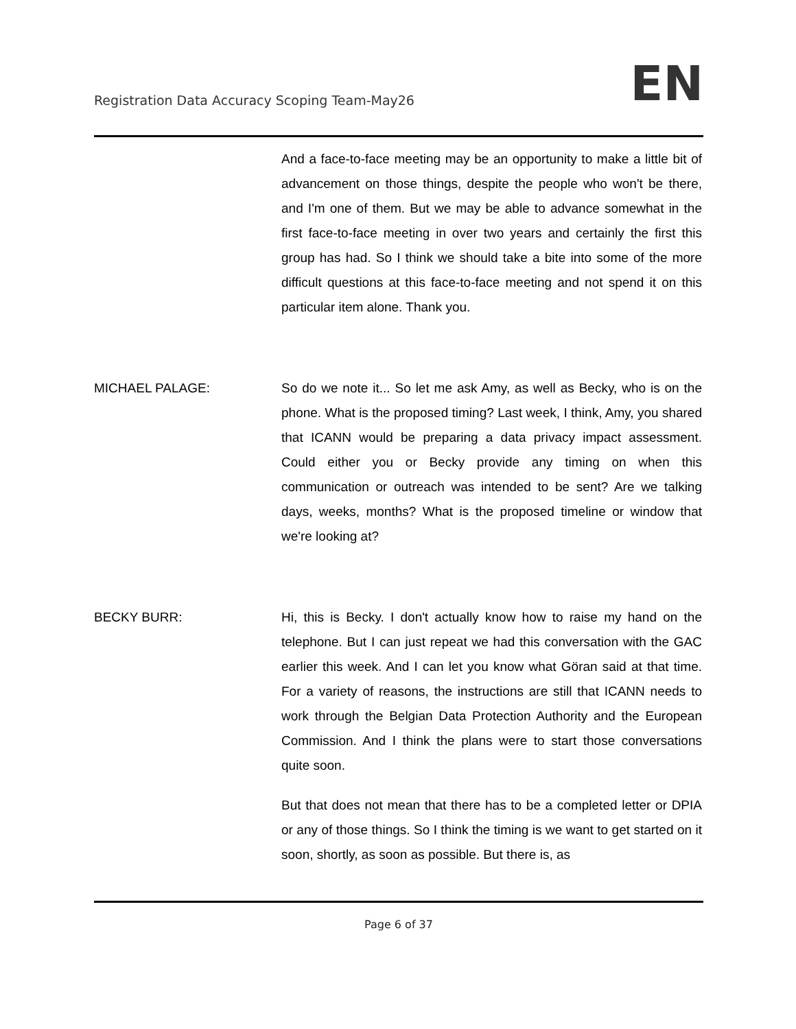Registration Data Accuracy Scoping Team-May26
EN
And a face-to-face meeting may be an opportunity to make a little bit of advancement on those things, despite the people who won't be there, and I'm one of them. But we may be able to advance somewhat in the first face-to-face meeting in over two years and certainly the first this group has had. So I think we should take a bite into some of the more difficult questions at this face-to-face meeting and not spend it on this particular item alone. Thank you.
MICHAEL PALAGE: So do we note it... So let me ask Amy, as well as Becky, who is on the phone. What is the proposed timing? Last week, I think, Amy, you shared that ICANN would be preparing a data privacy impact assessment. Could either you or Becky provide any timing on when this communication or outreach was intended to be sent? Are we talking days, weeks, months? What is the proposed timeline or window that we're looking at?
BECKY BURR: Hi, this is Becky. I don't actually know how to raise my hand on the telephone. But I can just repeat we had this conversation with the GAC earlier this week. And I can let you know what Göran said at that time. For a variety of reasons, the instructions are still that ICANN needs to work through the Belgian Data Protection Authority and the European Commission. And I think the plans were to start those conversations quite soon.
But that does not mean that there has to be a completed letter or DPIA or any of those things. So I think the timing is we want to get started on it soon, shortly, as soon as possible. But there is, as
Page 6 of 37